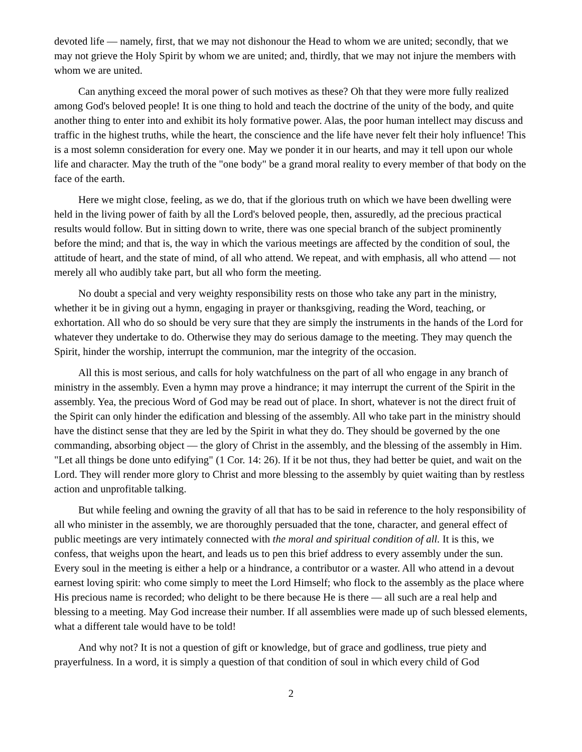devoted life — namely, first, that we may not dishonour the Head to whom we are united; secondly, that we may not grieve the Holy Spirit by whom we are united; and, thirdly, that we may not injure the members with whom we are united.
Can anything exceed the moral power of such motives as these? Oh that they were more fully realized among God's beloved people! It is one thing to hold and teach the doctrine of the unity of the body, and quite another thing to enter into and exhibit its holy formative power. Alas, the poor human intellect may discuss and traffic in the highest truths, while the heart, the conscience and the life have never felt their holy influence! This is a most solemn consideration for every one. May we ponder it in our hearts, and may it tell upon our whole life and character. May the truth of the "one body" be a grand moral reality to every member of that body on the face of the earth.
Here we might close, feeling, as we do, that if the glorious truth on which we have been dwelling were held in the living power of faith by all the Lord's beloved people, then, assuredly, ad the precious practical results would follow. But in sitting down to write, there was one special branch of the subject prominently before the mind; and that is, the way in which the various meetings are affected by the condition of soul, the attitude of heart, and the state of mind, of all who attend. We repeat, and with emphasis, all who attend — not merely all who audibly take part, but all who form the meeting.
No doubt a special and very weighty responsibility rests on those who take any part in the ministry, whether it be in giving out a hymn, engaging in prayer or thanksgiving, reading the Word, teaching, or exhortation. All who do so should be very sure that they are simply the instruments in the hands of the Lord for whatever they undertake to do. Otherwise they may do serious damage to the meeting. They may quench the Spirit, hinder the worship, interrupt the communion, mar the integrity of the occasion.
All this is most serious, and calls for holy watchfulness on the part of all who engage in any branch of ministry in the assembly. Even a hymn may prove a hindrance; it may interrupt the current of the Spirit in the assembly. Yea, the precious Word of God may be read out of place. In short, whatever is not the direct fruit of the Spirit can only hinder the edification and blessing of the assembly. All who take part in the ministry should have the distinct sense that they are led by the Spirit in what they do. They should be governed by the one commanding, absorbing object — the glory of Christ in the assembly, and the blessing of the assembly in Him. "Let all things be done unto edifying" (1 Cor. 14: 26). If it be not thus, they had better be quiet, and wait on the Lord. They will render more glory to Christ and more blessing to the assembly by quiet waiting than by restless action and unprofitable talking.
But while feeling and owning the gravity of all that has to be said in reference to the holy responsibility of all who minister in the assembly, we are thoroughly persuaded that the tone, character, and general effect of public meetings are very intimately connected with the moral and spiritual condition of all. It is this, we confess, that weighs upon the heart, and leads us to pen this brief address to every assembly under the sun. Every soul in the meeting is either a help or a hindrance, a contributor or a waster. All who attend in a devout earnest loving spirit: who come simply to meet the Lord Himself; who flock to the assembly as the place where His precious name is recorded; who delight to be there because He is there — all such are a real help and blessing to a meeting. May God increase their number. If all assemblies were made up of such blessed elements, what a different tale would have to be told!
And why not? It is not a question of gift or knowledge, but of grace and godliness, true piety and prayerfulness. In a word, it is simply a question of that condition of soul in which every child of God
2